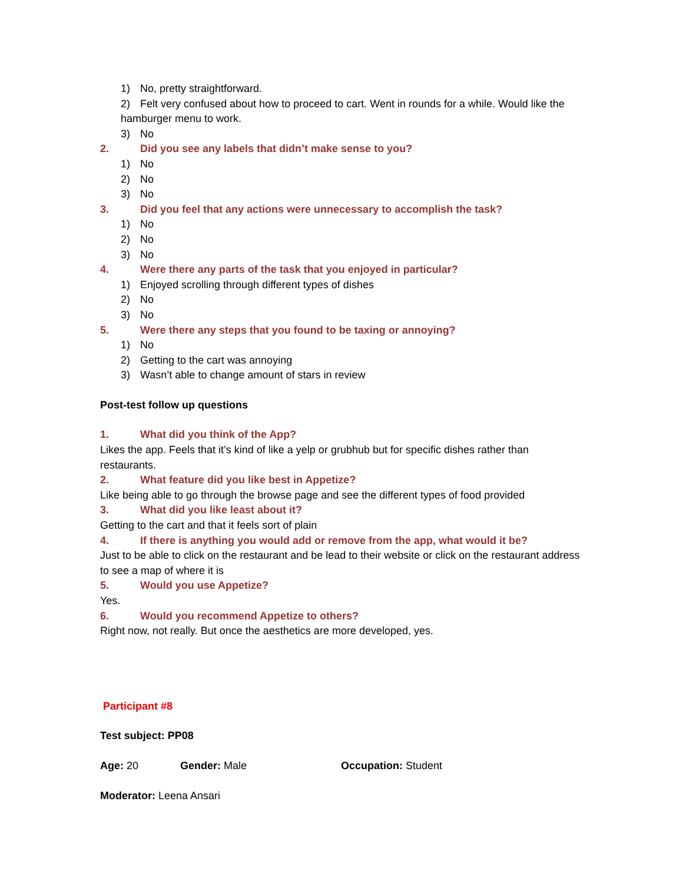1) No, pretty straightforward.
2) Felt very confused about how to proceed to cart. Went in rounds for a while. Would like the hamburger menu to work.
3) No
2. Did you see any labels that didn’t make sense to you?
1) No
2) No
3) No
3. Did you feel that any actions were unnecessary to accomplish the task?
1) No
2) No
3) No
4. Were there any parts of the task that you enjoyed in particular?
1) Enjoyed scrolling through different types of dishes
2) No
3) No
5. Were there any steps that you found to be taxing or annoying?
1) No
2) Getting to the cart was annoying
3) Wasn’t able to change amount of stars in review
Post-test follow up questions
1. What did you think of the App?
Likes the app. Feels that it’s kind of like a yelp or grubhub but for specific dishes rather than restaurants.
2. What feature did you like best in Appetize?
Like being able to go through the browse page and see the different types of food provided
3. What did you like least about it?
Getting to the cart and that it feels sort of plain
4. If there is anything you would add or remove from the app, what would it be?
Just to be able to click on the restaurant and be lead to their website or click on the restaurant address to see a map of where it is
5. Would you use Appetize?
Yes.
6. Would you recommend Appetize to others?
Right now, not really. But once the aesthetics are more developed, yes.
Participant #8
Test subject: PP08
Age: 20 Gender: Male Occupation: Student
Moderator: Leena Ansari